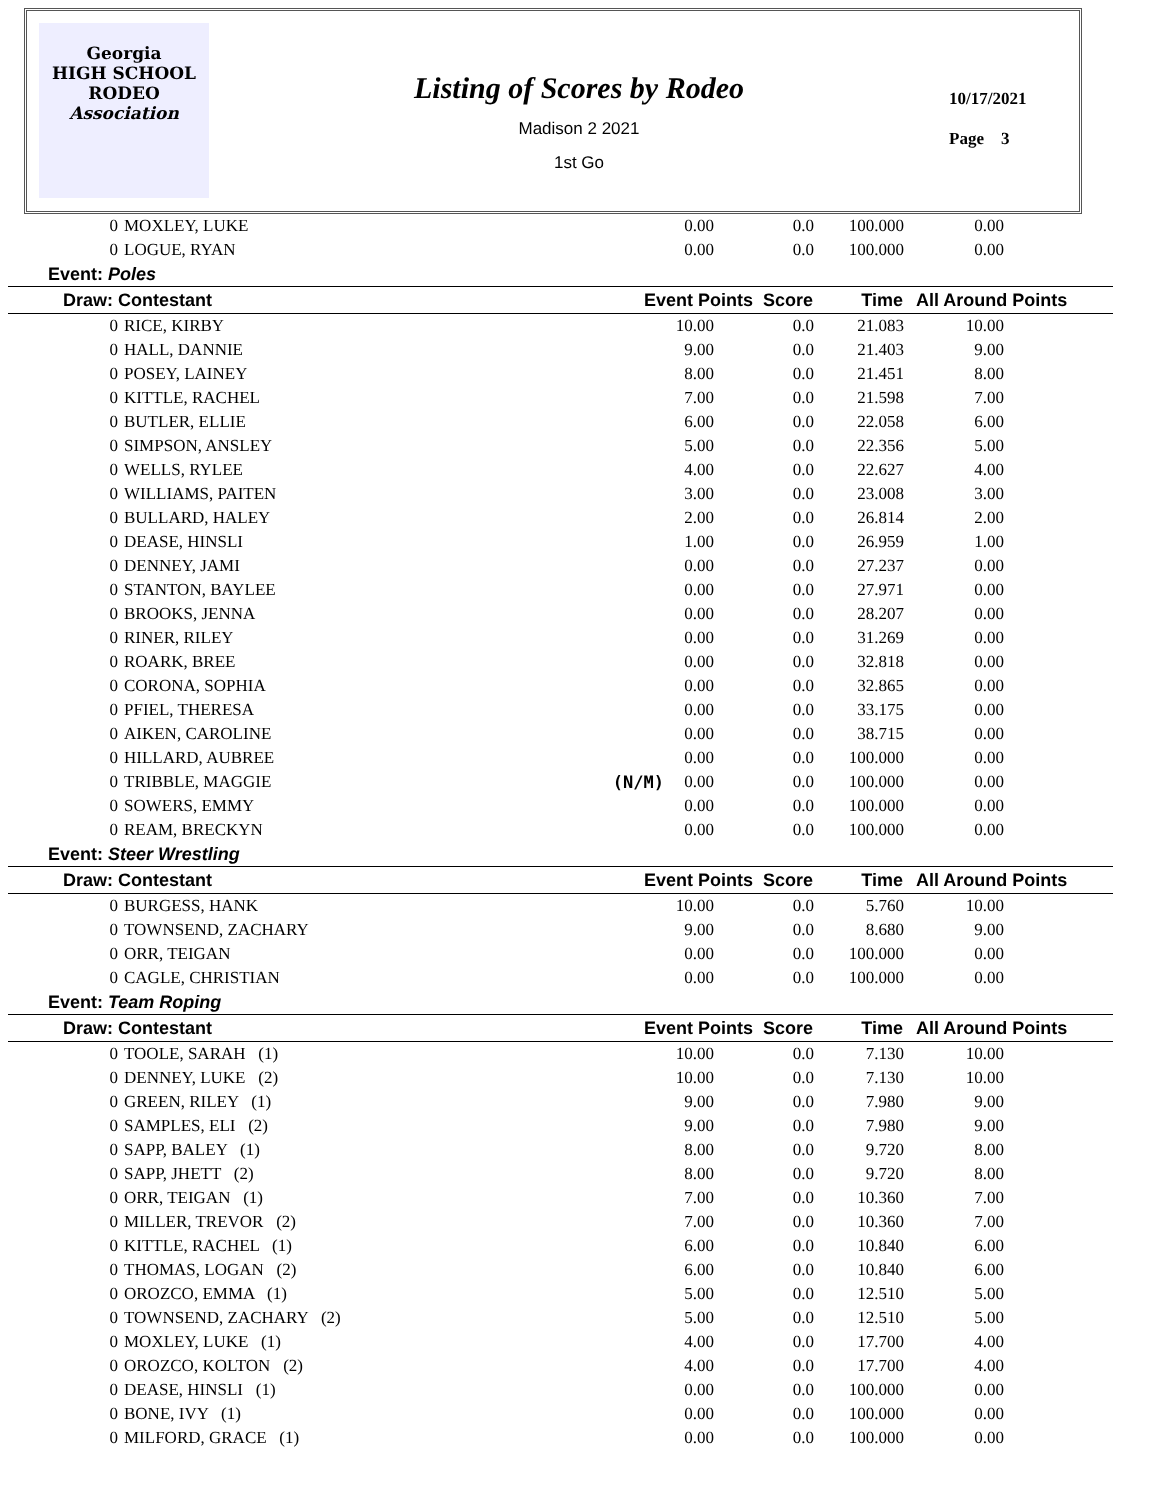Georgia
HIGH SCHOOL
RODEO
Association
Listing of Scores by Rodeo
Madison 2 2021
1st Go
10/17/2021
Page 3
| 0 | MOXLEY, LUKE | 0.00 | 0.0 | 100.000 | 0.00 | |
| 0 | LOGUE, RYAN | 0.00 | 0.0 | 100.000 | 0.00 | |
| Event: Poles | | | | | | |
| Draw: Contestant | | Event Points Score | | Time | All Around Points | |
| 0 | RICE, KIRBY | 10.00 | 0.0 | 21.083 | 10.00 | |
| 0 | HALL, DANNIE | 9.00 | 0.0 | 21.403 | 9.00 | |
| 0 | POSEY, LAINEY | 8.00 | 0.0 | 21.451 | 8.00 | |
| 0 | KITTLE, RACHEL | 7.00 | 0.0 | 21.598 | 7.00 | |
| 0 | BUTLER, ELLIE | 6.00 | 0.0 | 22.058 | 6.00 | |
| 0 | SIMPSON, ANSLEY | 5.00 | 0.0 | 22.356 | 5.00 | |
| 0 | WELLS, RYLEE | 4.00 | 0.0 | 22.627 | 4.00 | |
| 0 | WILLIAMS, PAITEN | 3.00 | 0.0 | 23.008 | 3.00 | |
| 0 | BULLARD, HALEY | 2.00 | 0.0 | 26.814 | 2.00 | |
| 0 | DEASE, HINSLI | 1.00 | 0.0 | 26.959 | 1.00 | |
| 0 | DENNEY, JAMI | 0.00 | 0.0 | 27.237 | 0.00 | |
| 0 | STANTON, BAYLEE | 0.00 | 0.0 | 27.971 | 0.00 | |
| 0 | BROOKS, JENNA | 0.00 | 0.0 | 28.207 | 0.00 | |
| 0 | RINER, RILEY | 0.00 | 0.0 | 31.269 | 0.00 | |
| 0 | ROARK, BREE | 0.00 | 0.0 | 32.818 | 0.00 | |
| 0 | CORONA, SOPHIA | 0.00 | 0.0 | 32.865 | 0.00 | |
| 0 | PFIEL, THERESA | 0.00 | 0.0 | 33.175 | 0.00 | |
| 0 | AIKEN, CAROLINE | 0.00 | 0.0 | 38.715 | 0.00 | |
| 0 | HILLARD, AUBREE | 0.00 | 0.0 | 100.000 | 0.00 | |
| 0 | TRIBBLE, MAGGIE (N/M) | 0.00 | 0.0 | 100.000 | 0.00 | |
| 0 | SOWERS, EMMY | 0.00 | 0.0 | 100.000 | 0.00 | |
| 0 | REAM, BRECKYN | 0.00 | 0.0 | 100.000 | 0.00 | |
| Event: Steer Wrestling | | | | | | |
| Draw: Contestant | | Event Points Score | | Time | All Around Points | |
| 0 | BURGESS, HANK | 10.00 | 0.0 | 5.760 | 10.00 | |
| 0 | TOWNSEND, ZACHARY | 9.00 | 0.0 | 8.680 | 9.00 | |
| 0 | ORR, TEIGAN | 0.00 | 0.0 | 100.000 | 0.00 | |
| 0 | CAGLE, CHRISTIAN | 0.00 | 0.0 | 100.000 | 0.00 | |
| Event: Team Roping | | | | | | |
| Draw: Contestant | | Event Points Score | | Time | All Around Points | |
| 0 | TOOLE, SARAH (1) | 10.00 | 0.0 | 7.130 | 10.00 | |
| 0 | DENNEY, LUKE (2) | 10.00 | 0.0 | 7.130 | 10.00 | |
| 0 | GREEN, RILEY (1) | 9.00 | 0.0 | 7.980 | 9.00 | |
| 0 | SAMPLES, ELI (2) | 9.00 | 0.0 | 7.980 | 9.00 | |
| 0 | SAPP, BALEY (1) | 8.00 | 0.0 | 9.720 | 8.00 | |
| 0 | SAPP, JHETT (2) | 8.00 | 0.0 | 9.720 | 8.00 | |
| 0 | ORR, TEIGAN (1) | 7.00 | 0.0 | 10.360 | 7.00 | |
| 0 | MILLER, TREVOR (2) | 7.00 | 0.0 | 10.360 | 7.00 | |
| 0 | KITTLE, RACHEL (1) | 6.00 | 0.0 | 10.840 | 6.00 | |
| 0 | THOMAS, LOGAN (2) | 6.00 | 0.0 | 10.840 | 6.00 | |
| 0 | OROZCO, EMMA (1) | 5.00 | 0.0 | 12.510 | 5.00 | |
| 0 | TOWNSEND, ZACHARY (2) | 5.00 | 0.0 | 12.510 | 5.00 | |
| 0 | MOXLEY, LUKE (1) | 4.00 | 0.0 | 17.700 | 4.00 | |
| 0 | OROZCO, KOLTON (2) | 4.00 | 0.0 | 17.700 | 4.00 | |
| 0 | DEASE, HINSLI (1) | 0.00 | 0.0 | 100.000 | 0.00 | |
| 0 | BONE, IVY (1) | 0.00 | 0.0 | 100.000 | 0.00 | |
| 0 | MILFORD, GRACE (1) | 0.00 | 0.0 | 100.000 | 0.00 | |